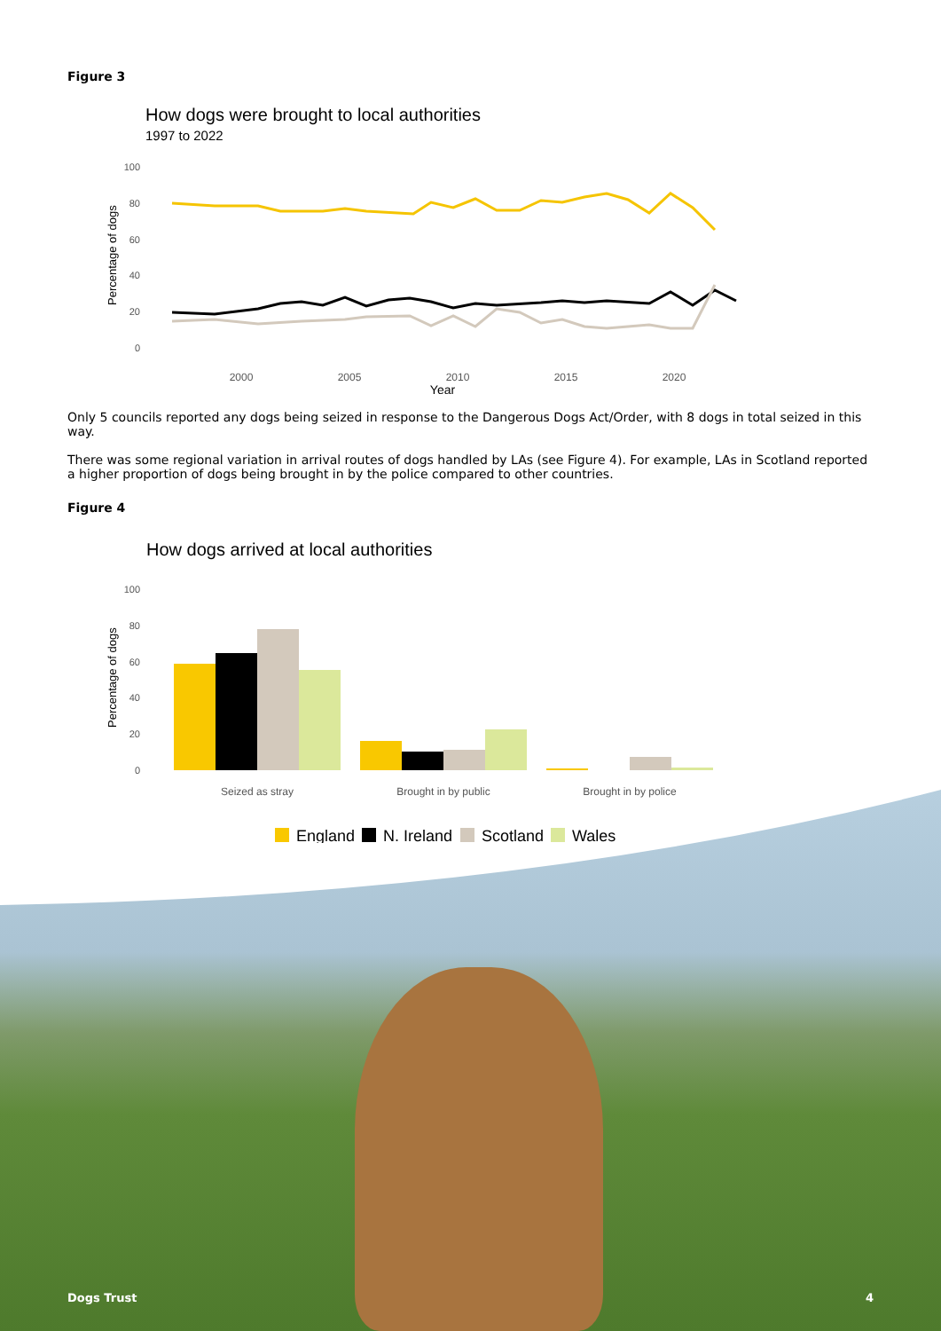Figure 3
How dogs were brought to local authorities
1997 to 2022
100
80
60
40
20
0
Percentage of dogs
2000
2005
2010
2015
2020
Year
Only 5 councils reported any dogs being seized in response to the Dangerous Dogs Act/Order, with 8 dogs in total seized in this way.
There was some regional variation in arrival routes of dogs handled by LAs (see Figure 4). For example, LAs in Scotland reported a higher proportion of dogs being brought in by the police compared to other countries.
Figure 4
How dogs arrived at local authorities
100
80
60
40
20
0
Percentage of dogs
Seized as stray
Brought in by public
Brought in by police
England
N. Ireland
Scotland
Wales
Dogs Trust 4